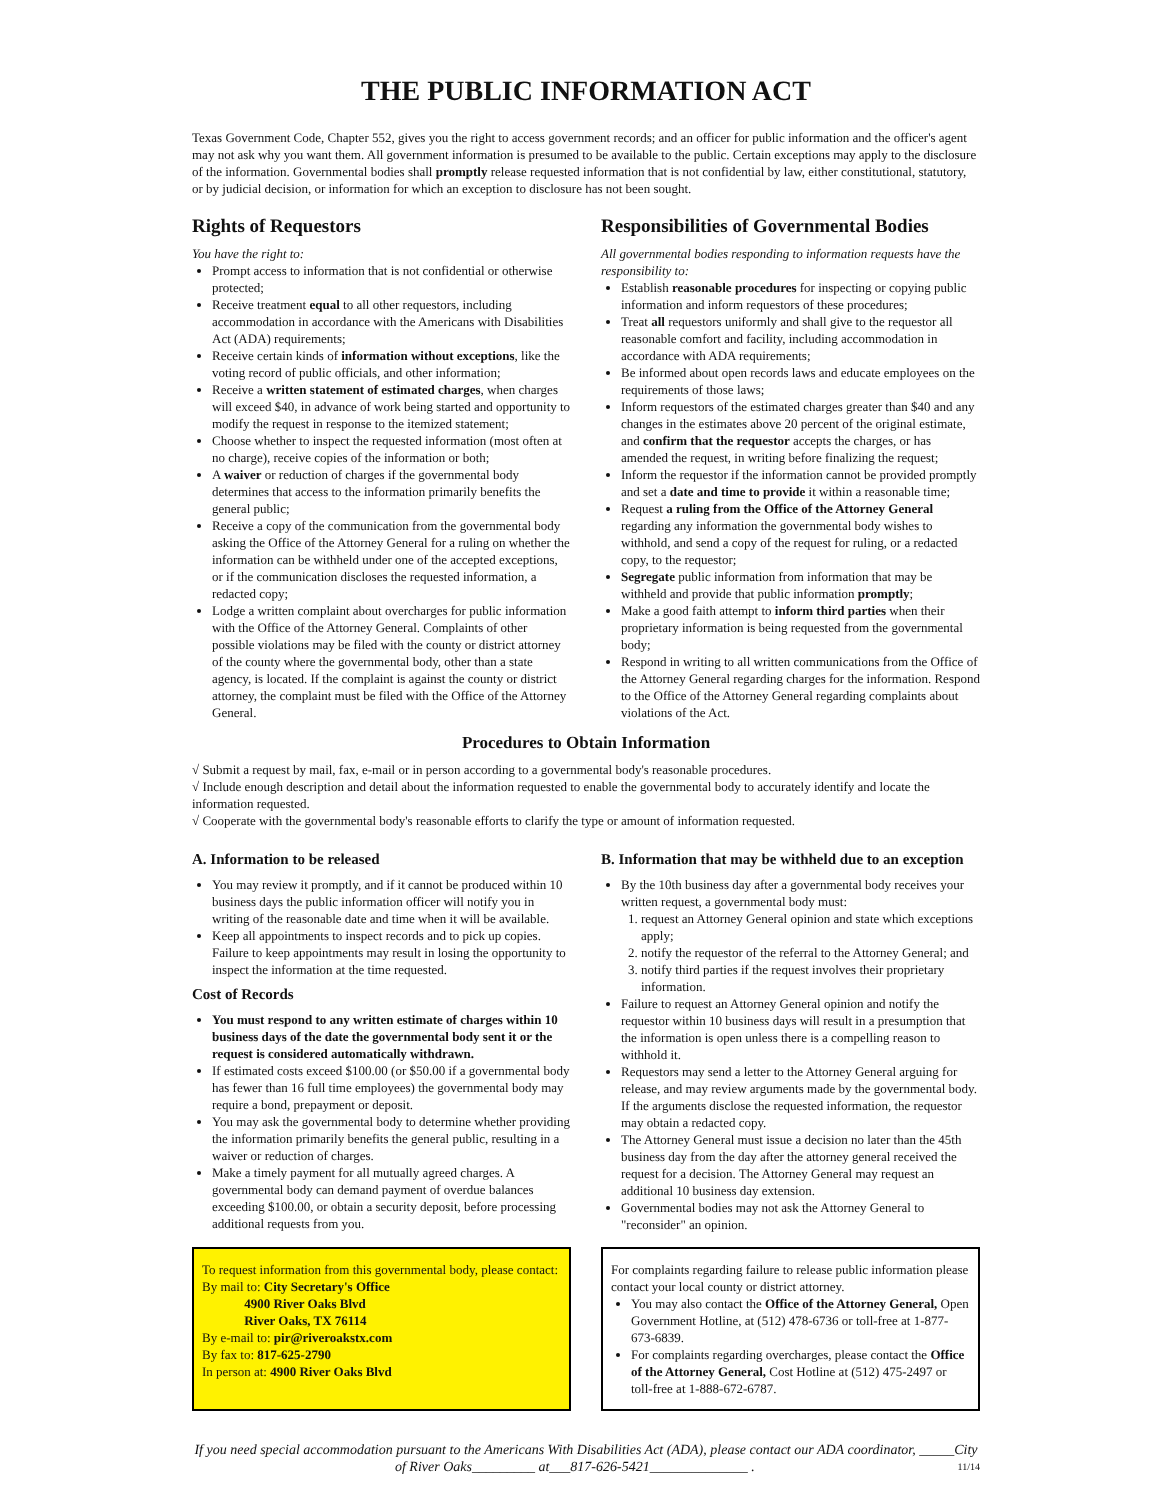THE PUBLIC INFORMATION ACT
Texas Government Code, Chapter 552, gives you the right to access government records; and an officer for public information and the officer's agent may not ask why you want them. All government information is presumed to be available to the public. Certain exceptions may apply to the disclosure of the information. Governmental bodies shall promptly release requested information that is not confidential by law, either constitutional, statutory, or by judicial decision, or information for which an exception to disclosure has not been sought.
Rights of Requestors
You have the right to:
Prompt access to information that is not confidential or otherwise protected;
Receive treatment equal to all other requestors, including accommodation in accordance with the Americans with Disabilities Act (ADA) requirements;
Receive certain kinds of information without exceptions, like the voting record of public officials, and other information;
Receive a written statement of estimated charges, when charges will exceed $40, in advance of work being started and opportunity to modify the request in response to the itemized statement;
Choose whether to inspect the requested information (most often at no charge), receive copies of the information or both;
A waiver or reduction of charges if the governmental body determines that access to the information primarily benefits the general public;
Receive a copy of the communication from the governmental body asking the Office of the Attorney General for a ruling on whether the information can be withheld under one of the accepted exceptions, or if the communication discloses the requested information, a redacted copy;
Lodge a written complaint about overcharges for public information with the Office of the Attorney General. Complaints of other possible violations may be filed with the county or district attorney of the county where the governmental body, other than a state agency, is located. If the complaint is against the county or district attorney, the complaint must be filed with the Office of the Attorney General.
Responsibilities of Governmental Bodies
All governmental bodies responding to information requests have the responsibility to:
Establish reasonable procedures for inspecting or copying public information and inform requestors of these procedures;
Treat all requestors uniformly and shall give to the requestor all reasonable comfort and facility, including accommodation in accordance with ADA requirements;
Be informed about open records laws and educate employees on the requirements of those laws;
Inform requestors of the estimated charges greater than $40 and any changes in the estimates above 20 percent of the original estimate, and confirm that the requestor accepts the charges, or has amended the request, in writing before finalizing the request;
Inform the requestor if the information cannot be provided promptly and set a date and time to provide it within a reasonable time;
Request a ruling from the Office of the Attorney General regarding any information the governmental body wishes to withhold, and send a copy of the request for ruling, or a redacted copy, to the requestor;
Segregate public information from information that may be withheld and provide that public information promptly;
Make a good faith attempt to inform third parties when their proprietary information is being requested from the governmental body;
Respond in writing to all written communications from the Office of the Attorney General regarding charges for the information. Respond to the Office of the Attorney General regarding complaints about violations of the Act.
Procedures to Obtain Information
√ Submit a request by mail, fax, e-mail or in person according to a governmental body's reasonable procedures.
√ Include enough description and detail about the information requested to enable the governmental body to accurately identify and locate the information requested.
√ Cooperate with the governmental body's reasonable efforts to clarify the type or amount of information requested.
A. Information to be released
You may review it promptly, and if it cannot be produced within 10 business days the public information officer will notify you in writing of the reasonable date and time when it will be available.
Keep all appointments to inspect records and to pick up copies. Failure to keep appointments may result in losing the opportunity to inspect the information at the time requested.
Cost of Records
You must respond to any written estimate of charges within 10 business days of the date the governmental body sent it or the request is considered automatically withdrawn.
If estimated costs exceed $100.00 (or $50.00 if a governmental body has fewer than 16 full time employees) the governmental body may require a bond, prepayment or deposit.
You may ask the governmental body to determine whether providing the information primarily benefits the general public, resulting in a waiver or reduction of charges.
Make a timely payment for all mutually agreed charges. A governmental body can demand payment of overdue balances exceeding $100.00, or obtain a security deposit, before processing additional requests from you.
B. Information that may be withheld due to an exception
By the 10th business day after a governmental body receives your written request, a governmental body must:
1. request an Attorney General opinion and state which exceptions apply;
2. notify the requestor of the referral to the Attorney General; and
3. notify third parties if the request involves their proprietary information.
Failure to request an Attorney General opinion and notify the requestor within 10 business days will result in a presumption that the information is open unless there is a compelling reason to withhold it.
Requestors may send a letter to the Attorney General arguing for release, and may review arguments made by the governmental body. If the arguments disclose the requested information, the requestor may obtain a redacted copy.
The Attorney General must issue a decision no later than the 45th business day from the day after the attorney general received the request for a decision. The Attorney General may request an additional 10 business day extension.
Governmental bodies may not ask the Attorney General to "reconsider" an opinion.
To request information from this governmental body, please contact:
By mail to: City Secretary's Office
4900 River Oaks Blvd
River Oaks, TX 76114
By e-mail to: pir@riveroakstx.com
By fax to: 817-625-2790
In person at: 4900 River Oaks Blvd
For complaints regarding failure to release public information please contact your local county or district attorney.
You may also contact the Office of the Attorney General, Open Government Hotline, at (512) 478-6736 or toll-free at 1-877-673-6839.
For complaints regarding overcharges, please contact the Office of the Attorney General, Cost Hotline at (512) 475-2497 or toll-free at 1-888-672-6787.
If you need special accommodation pursuant to the Americans With Disabilities Act (ADA), please contact our ADA coordinator, _____City of River Oaks_________ at___817-626-5421______________ . 11/14